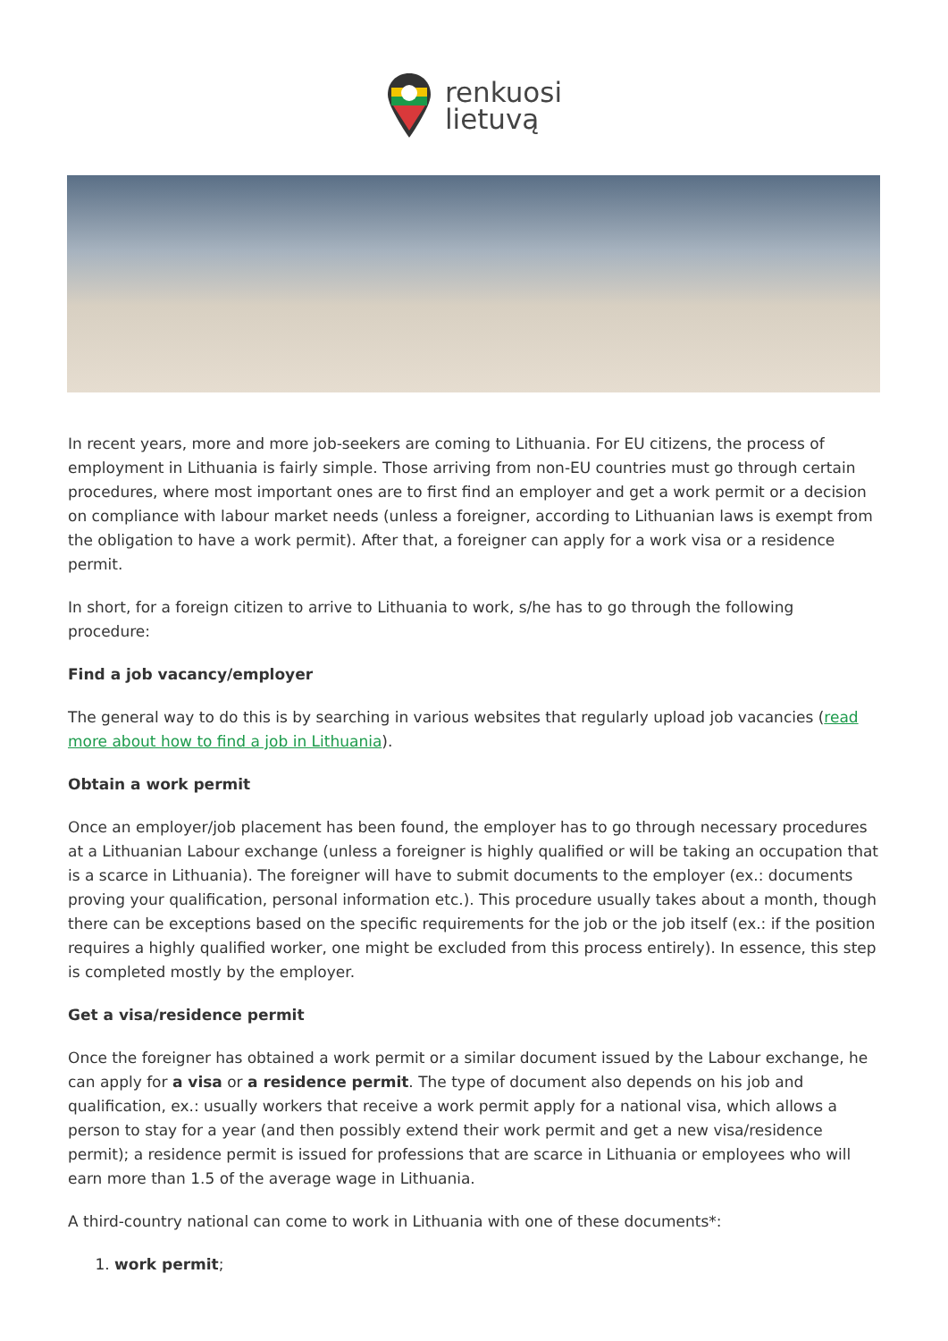renkuosi
lietuvą
In recent years, more and more job-seekers are coming to Lithuania. For EU citizens, the process of employment in Lithuania is fairly simple. Those arriving from non-EU countries must go through certain procedures, where most important ones are to first find an employer and get a work permit or a decision on compliance with labour market needs (unless a foreigner, according to Lithuanian laws is exempt from the obligation to have a work permit). After that, a foreigner can apply for a work visa or a residence permit.
In short, for a foreign citizen to arrive to Lithuania to work, s/he has to go through the following procedure:
Find a job vacancy/employer
The general way to do this is by searching in various websites that regularly upload job vacancies (read more about how to find a job in Lithuania).
Obtain a work permit
Once an employer/job placement has been found, the employer has to go through necessary procedures at a Lithuanian Labour exchange (unless a foreigner is highly qualified or will be taking an occupation that is a scarce in Lithuania). The foreigner will have to submit documents to the employer (ex.: documents proving your qualification, personal information etc.). This procedure usually takes about a month, though there can be exceptions based on the specific requirements for the job or the job itself (ex.: if the position requires a highly qualified worker, one might be excluded from this process entirely). In essence, this step is completed mostly by the employer.
Get a visa/residence permit
Once the foreigner has obtained a work permit or a similar document issued by the Labour exchange, he can apply for a visa or a residence permit. The type of document also depends on his job and qualification, ex.: usually workers that receive a work permit apply for a national visa, which allows a person to stay for a year (and then possibly extend their work permit and get a new visa/residence permit); a residence permit is issued for professions that are scarce in Lithuania or employees who will earn more than 1.5 of the average wage in Lithuania.
A third-country national can come to work in Lithuania with one of these documents*:
1. work permit;